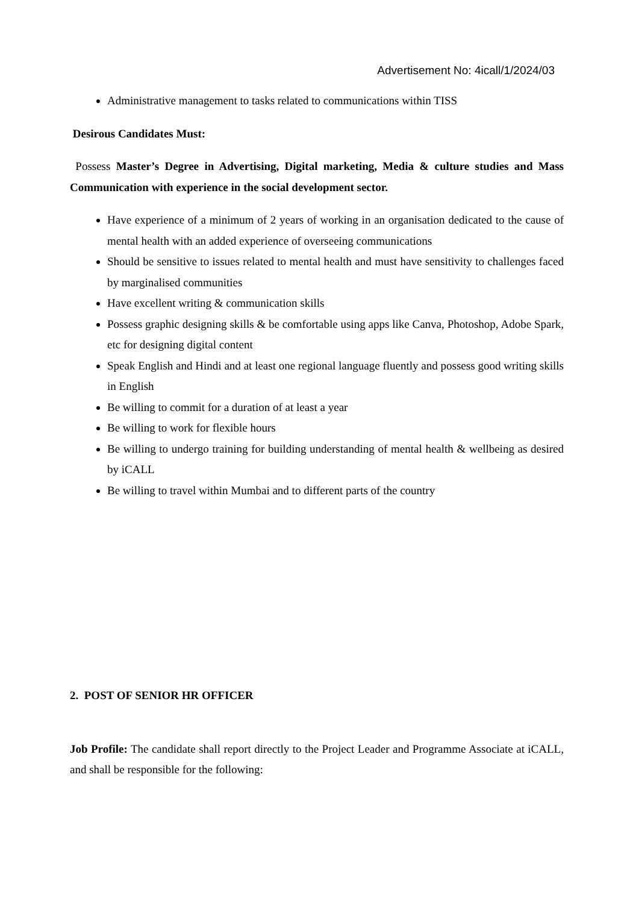Advertisement No: 4icall/1/2024/03
Administrative management to tasks related to communications within TISS
Desirous Candidates Must:
Possess Master’s Degree in Advertising, Digital marketing, Media & culture studies and Mass Communication with experience in the social development sector.
Have experience of a minimum of 2 years of working in an organisation dedicated to the cause of mental health with an added experience of overseeing communications
Should be sensitive to issues related to mental health and must have sensitivity to challenges faced by marginalised communities
Have excellent writing & communication skills
Possess graphic designing skills & be comfortable using apps like Canva, Photoshop, Adobe Spark, etc for designing digital content
Speak English and Hindi and at least one regional language fluently and possess good writing skills in English
Be willing to commit for a duration of at least a year
Be willing to work for flexible hours
Be willing to undergo training for building understanding of mental health & wellbeing as desired by iCALL
Be willing to travel within Mumbai and to different parts of the country
2. POST OF SENIOR HR OFFICER
Job Profile: The candidate shall report directly to the Project Leader and Programme Associate at iCALL, and shall be responsible for the following: